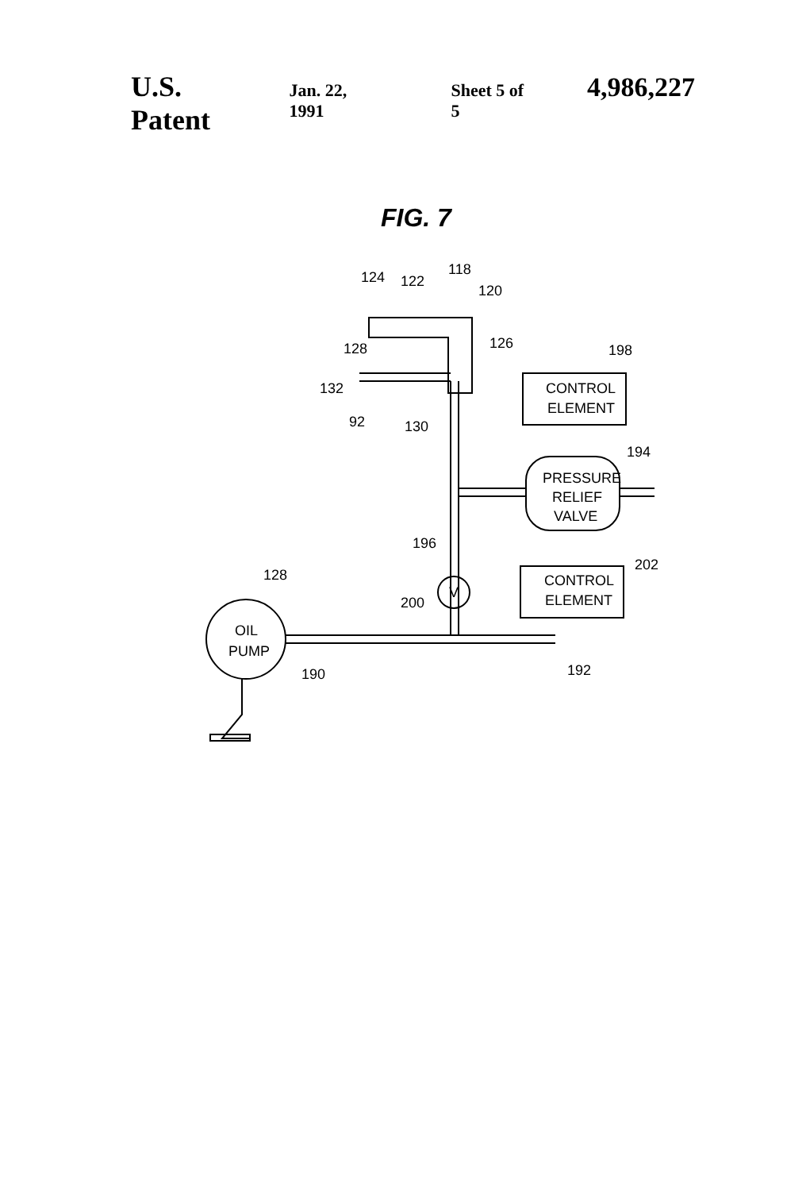U.S. Patent
Jan. 22, 1991 Sheet 5 of 5
4,986,227
FIG. 7
124
122
118
120
126
128
132
92
130
CONTROL
ELEMENT
198
PRESSURE
RELIEF
VALVE
194
196
V
200
CONTROL
ELEMENT
202
128
OIL
PUMP
190
192